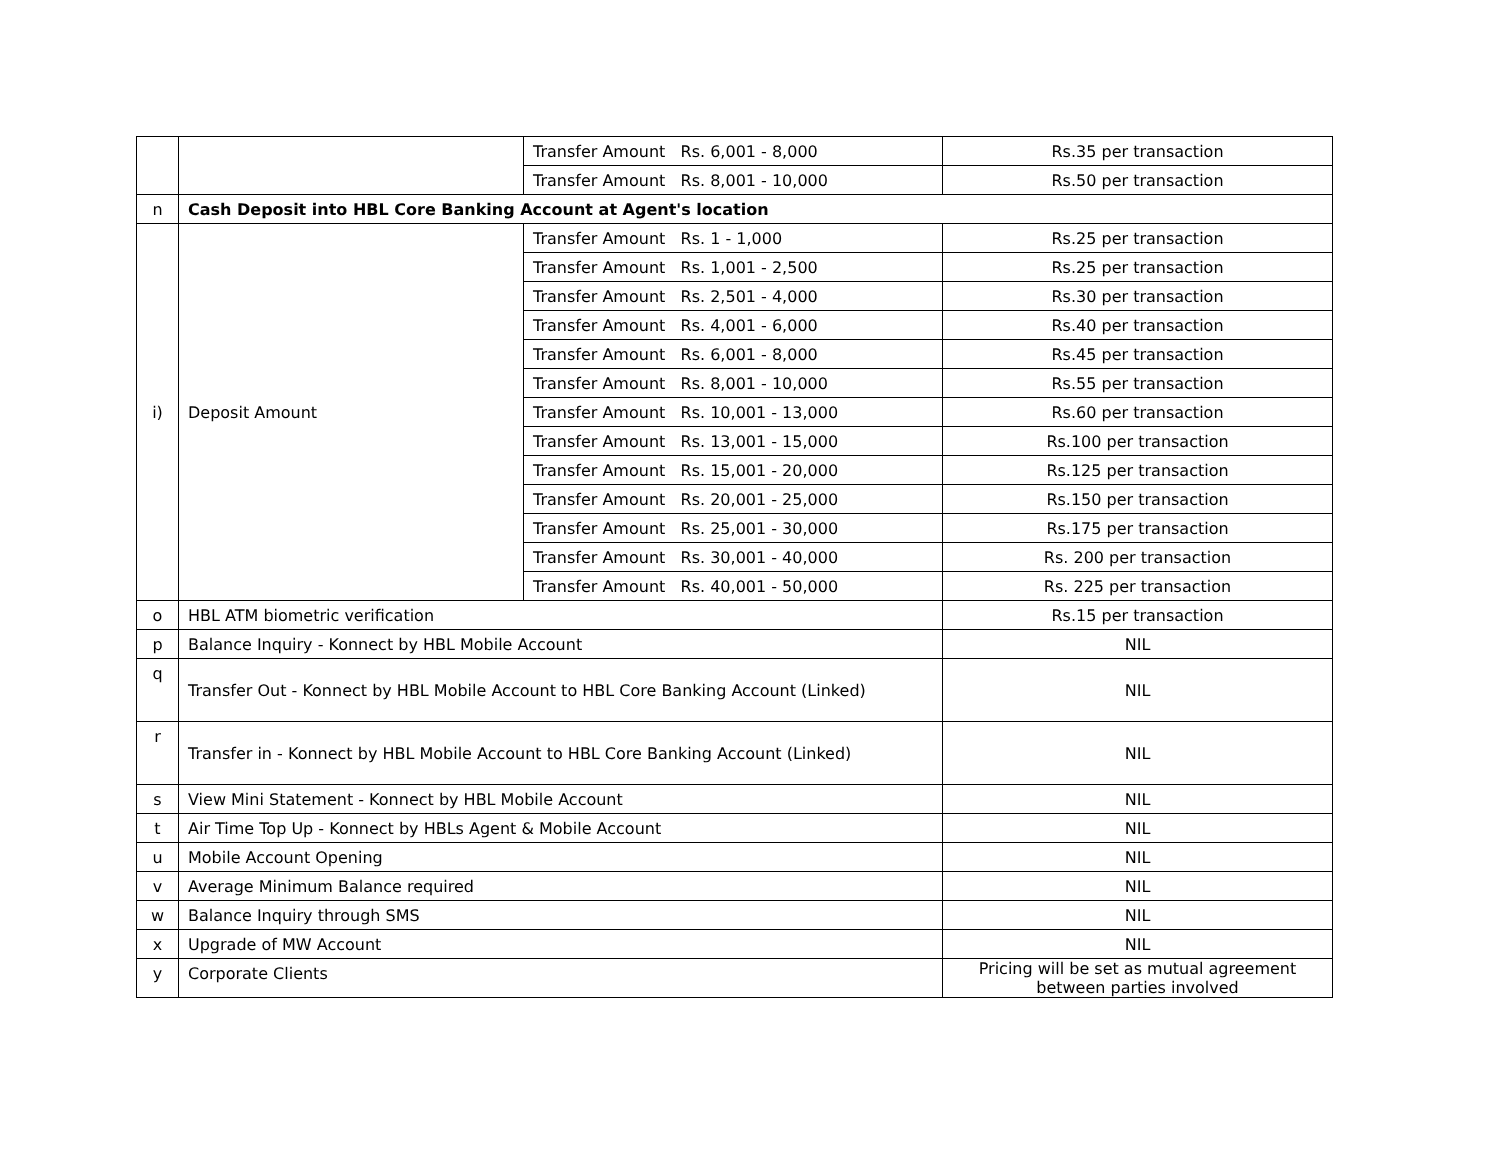| | | Transfer Amount Rs. 6,001 - 8,000 | Rs.35 per transaction |
| | | Transfer Amount Rs. 8,001 - 10,000 | Rs.50 per transaction |
| n | Cash Deposit into HBL Core Banking Account at Agent's location | | |
| i) | Deposit Amount | Transfer Amount Rs. 1 - 1,000 | Rs.25 per transaction |
| | | Transfer Amount Rs. 1,001 - 2,500 | Rs.25 per transaction |
| | | Transfer Amount Rs. 2,501 - 4,000 | Rs.30 per transaction |
| | | Transfer Amount Rs. 4,001 - 6,000 | Rs.40 per transaction |
| | | Transfer Amount Rs. 6,001 - 8,000 | Rs.45 per transaction |
| | | Transfer Amount Rs. 8,001 - 10,000 | Rs.55 per transaction |
| | | Transfer Amount Rs. 10,001 - 13,000 | Rs.60 per transaction |
| | | Transfer Amount Rs. 13,001 - 15,000 | Rs.100 per transaction |
| | | Transfer Amount Rs. 15,001 - 20,000 | Rs.125 per transaction |
| | | Transfer Amount Rs. 20,001 - 25,000 | Rs.150 per transaction |
| | | Transfer Amount Rs. 25,001 - 30,000 | Rs.175 per transaction |
| | | Transfer Amount Rs. 30,001 - 40,000 | Rs. 200 per transaction |
| | | Transfer Amount Rs. 40,001 - 50,000 | Rs. 225 per transaction |
| o | HBL ATM biometric verification | | Rs.15 per transaction |
| p | Balance Inquiry - Konnect by HBL Mobile Account | | NIL |
| q | Transfer Out - Konnect by HBL Mobile Account to HBL Core Banking Account (Linked) | | NIL |
| r | Transfer in - Konnect by HBL Mobile Account to HBL Core Banking Account (Linked) | | NIL |
| s | View Mini Statement - Konnect by HBL Mobile Account | | NIL |
| t | Air Time Top Up - Konnect by HBLs Agent & Mobile Account | | NIL |
| u | Mobile Account Opening | | NIL |
| v | Average Minimum Balance required | | NIL |
| w | Balance Inquiry through SMS | | NIL |
| x | Upgrade of MW Account | | NIL |
| y | Corporate Clients | | Pricing will be set as mutual agreement between parties involved |